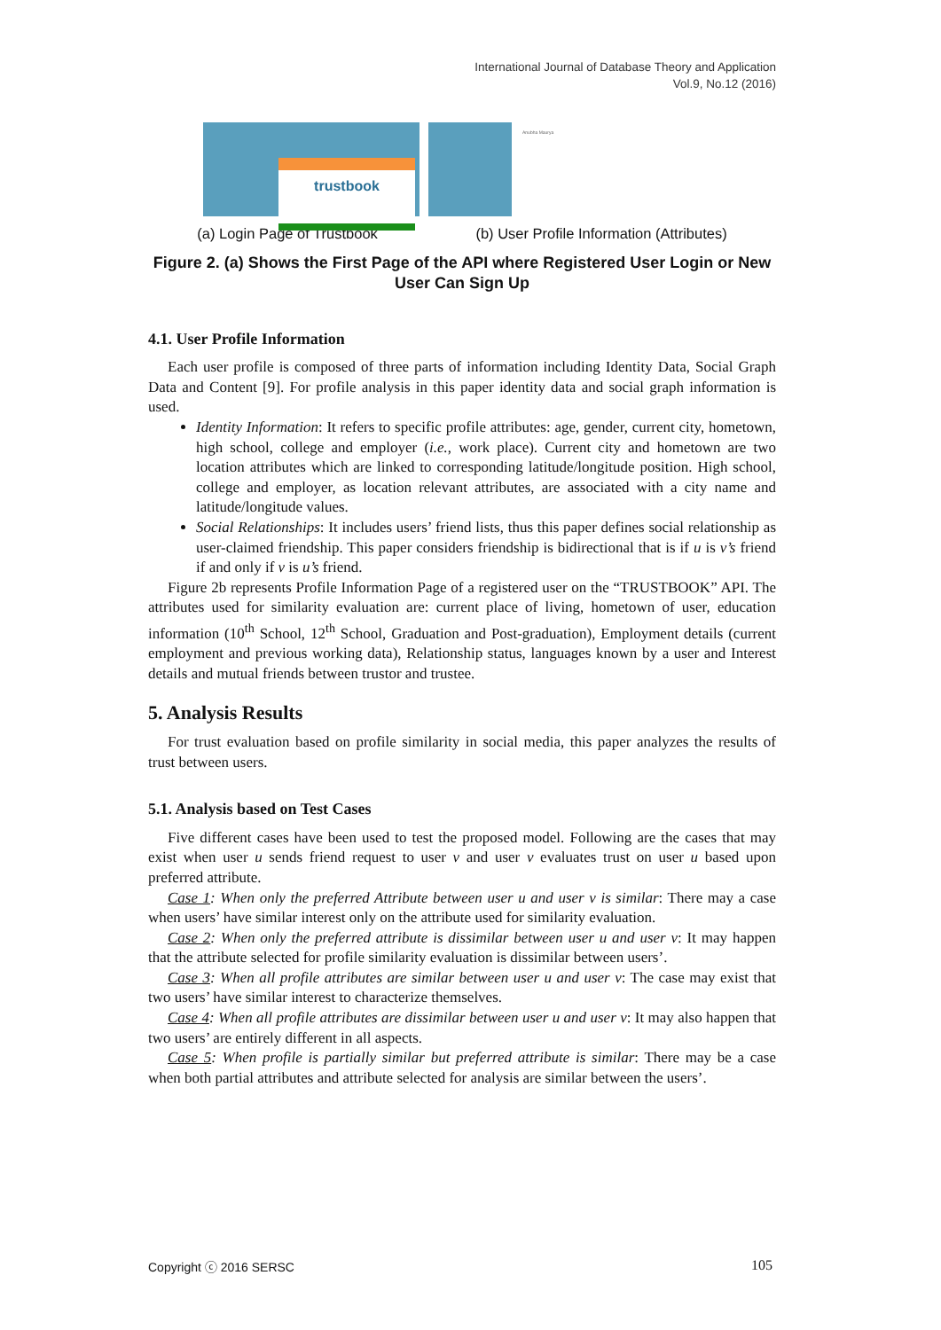International Journal of Database Theory and Application
Vol.9, No.12 (2016)
trustbook
Anubha Maurya
(a) Login Page of Trustbook (b) User Profile Information (Attributes)
Figure 2. (a) Shows the First Page of the API where Registered User Login or New User Can Sign Up
4.1. User Profile Information
Each user profile is composed of three parts of information including Identity Data, Social Graph Data and Content [9]. For profile analysis in this paper identity data and social graph information is used.
Identity Information: It refers to specific profile attributes: age, gender, current city, hometown, high school, college and employer (i.e., work place). Current city and hometown are two location attributes which are linked to corresponding latitude/longitude position. High school, college and employer, as location relevant attributes, are associated with a city name and latitude/longitude values.
Social Relationships: It includes users’ friend lists, thus this paper defines social relationship as user-claimed friendship. This paper considers friendship is bidirectional that is if u is v’s friend if and only if v is u’s friend.
Figure 2b represents Profile Information Page of a registered user on the “TRUSTBOOK” API. The attributes used for similarity evaluation are: current place of living, hometown of user, education information (10<sup>th</sup> School, 12<sup>th</sup> School, Graduation and Post-graduation), Employment details (current employment and previous working data), Relationship status, languages known by a user and Interest details and mutual friends between trustor and trustee.
5. Analysis Results
For trust evaluation based on profile similarity in social media, this paper analyzes the results of trust between users.
5.1. Analysis based on Test Cases
Five different cases have been used to test the proposed model. Following are the cases that may exist when user u sends friend request to user v and user v evaluates trust on user u based upon preferred attribute.
Case 1: When only the preferred Attribute between user u and user v is similar: There may a case when users’ have similar interest only on the attribute used for similarity evaluation.
Case 2: When only the preferred attribute is dissimilar between user u and user v: It may happen that the attribute selected for profile similarity evaluation is dissimilar between users’.
Case 3: When all profile attributes are similar between user u and user v: The case may exist that two users’ have similar interest to characterize themselves.
Case 4: When all profile attributes are dissimilar between user u and user v: It may also happen that two users’ are entirely different in all aspects.
Case 5: When profile is partially similar but preferred attribute is similar: There may be a case when both partial attributes and attribute selected for analysis are similar between the users’.
Copyright ⓒ 2016 SERSC 105